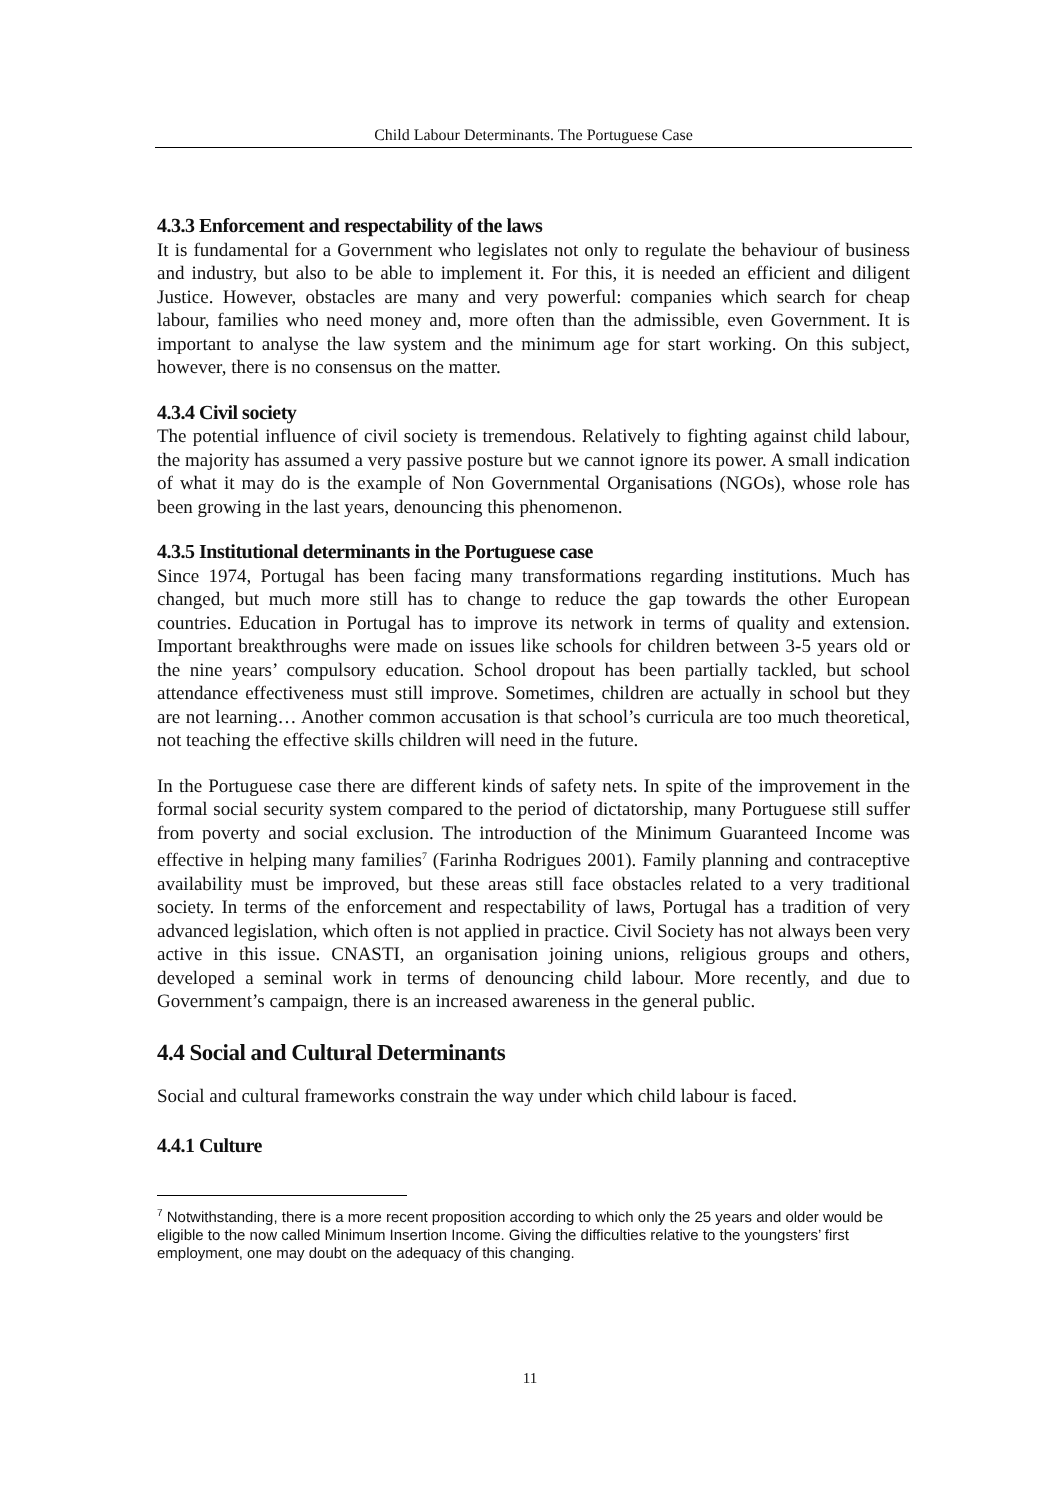Child Labour Determinants. The Portuguese Case
4.3.3 Enforcement and respectability of the laws
It is fundamental for a Government who legislates not only to regulate the behaviour of business and industry, but also to be able to implement it. For this, it is needed an efficient and diligent Justice. However, obstacles are many and very powerful: companies which search for cheap labour, families who need money and, more often than the admissible, even Government. It is important to analyse the law system and the minimum age for start working. On this subject, however, there is no consensus on the matter.
4.3.4 Civil society
The potential influence of civil society is tremendous. Relatively to fighting against child labour, the majority has assumed a very passive posture but we cannot ignore its power. A small indication of what it may do is the example of Non Governmental Organisations (NGOs), whose role has been growing in the last years, denouncing this phenomenon.
4.3.5 Institutional determinants in the Portuguese case
Since 1974, Portugal has been facing many transformations regarding institutions. Much has changed, but much more still has to change to reduce the gap towards the other European countries. Education in Portugal has to improve its network in terms of quality and extension. Important breakthroughs were made on issues like schools for children between 3-5 years old or the nine years’ compulsory education. School dropout has been partially tackled, but school attendance effectiveness must still improve. Sometimes, children are actually in school but they are not learning… Another common accusation is that school’s curricula are too much theoretical, not teaching the effective skills children will need in the future.
In the Portuguese case there are different kinds of safety nets. In spite of the improvement in the formal social security system compared to the period of dictatorship, many Portuguese still suffer from poverty and social exclusion. The introduction of the Minimum Guaranteed Income was effective in helping many families<sup>7</sup> (Farinha Rodrigues 2001). Family planning and contraceptive availability must be improved, but these areas still face obstacles related to a very traditional society. In terms of the enforcement and respectability of laws, Portugal has a tradition of very advanced legislation, which often is not applied in practice. Civil Society has not always been very active in this issue. CNASTI, an organisation joining unions, religious groups and others, developed a seminal work in terms of denouncing child labour. More recently, and due to Government’s campaign, there is an increased awareness in the general public.
4.4 Social and Cultural Determinants
Social and cultural frameworks constrain the way under which child labour is faced.
4.4.1 Culture
<sup>7</sup> Notwithstanding, there is a more recent proposition according to which only the 25 years and older would be eligible to the now called Minimum Insertion Income. Giving the difficulties relative to the youngsters’ first employment, one may doubt on the adequacy of this changing.
11